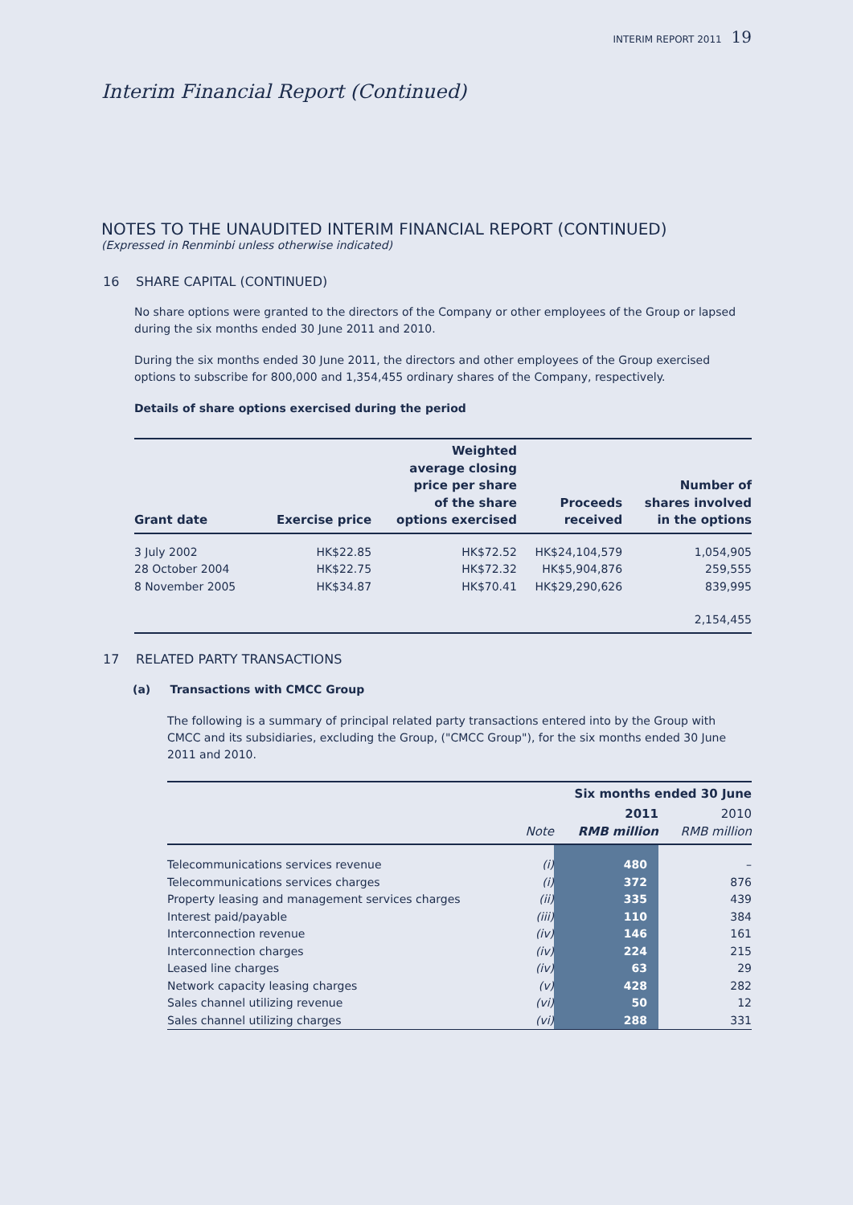INTERIM REPORT 2011 19
Interim Financial Report (Continued)
NOTES TO THE UNAUDITED INTERIM FINANCIAL REPORT (CONTINUED)
(Expressed in Renminbi unless otherwise indicated)
16 SHARE CAPITAL (CONTINUED)
No share options were granted to the directors of the Company or other employees of the Group or lapsed during the six months ended 30 June 2011 and 2010.
During the six months ended 30 June 2011, the directors and other employees of the Group exercised options to subscribe for 800,000 and 1,354,455 ordinary shares of the Company, respectively.
Details of share options exercised during the period
| Grant date | Exercise price | Weighted average closing price per share of the share options exercised | Proceeds received | Number of shares involved in the options |
| --- | --- | --- | --- | --- |
| 3 July 2002 | HK$22.85 | HK$72.52 | HK$24,104,579 | 1,054,905 |
| 28 October 2004 | HK$22.75 | HK$72.32 | HK$5,904,876 | 259,555 |
| 8 November 2005 | HK$34.87 | HK$70.41 | HK$29,290,626 | 839,995 |
| | | | | 2,154,455 |
17 RELATED PARTY TRANSACTIONS
(a) Transactions with CMCC Group
The following is a summary of principal related party transactions entered into by the Group with CMCC and its subsidiaries, excluding the Group, ("CMCC Group"), for the six months ended 30 June 2011 and 2010.
| | | Six months ended 30 June | |
| --- | --- | --- | --- |
| | Note | 2011 RMB million | 2010 RMB million |
| Telecommunications services revenue | (i) | 480 | – |
| Telecommunications services charges | (i) | 372 | 876 |
| Property leasing and management services charges | (ii) | 335 | 439 |
| Interest paid/payable | (iii) | 110 | 384 |
| Interconnection revenue | (iv) | 146 | 161 |
| Interconnection charges | (iv) | 224 | 215 |
| Leased line charges | (iv) | 63 | 29 |
| Network capacity leasing charges | (v) | 428 | 282 |
| Sales channel utilizing revenue | (vi) | 50 | 12 |
| Sales channel utilizing charges | (vi) | 288 | 331 |